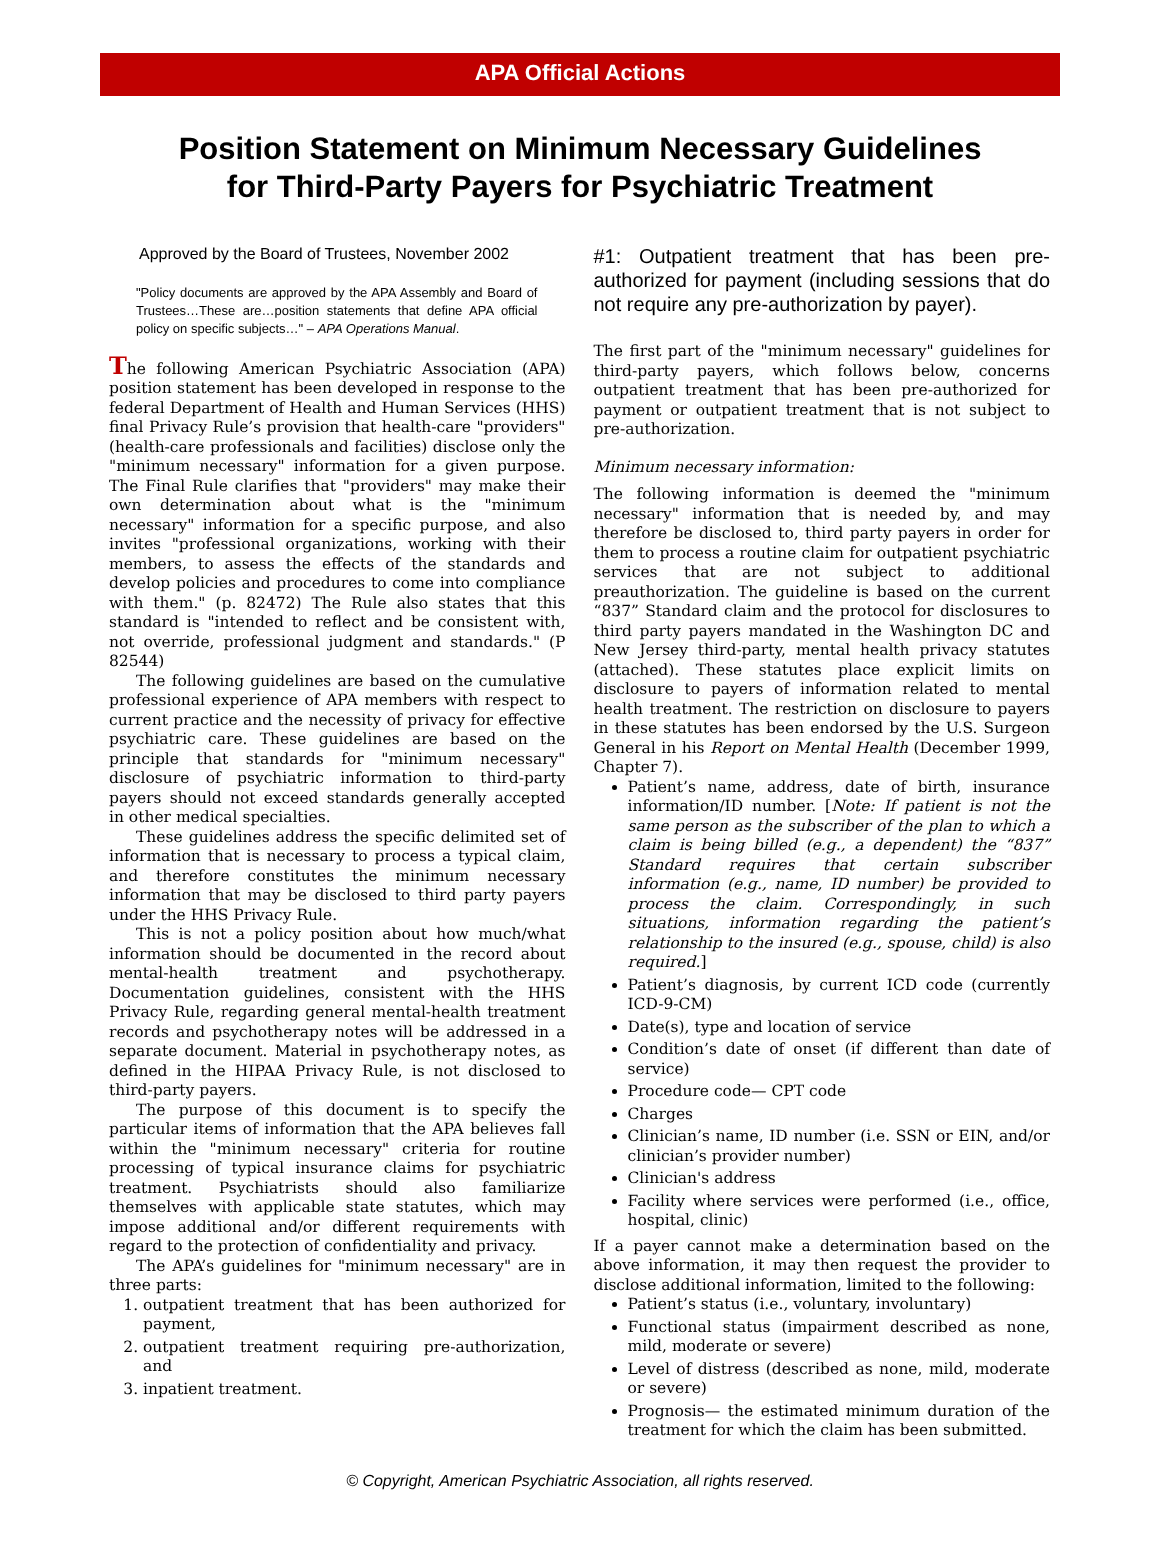APA Official Actions
Position Statement on Minimum Necessary Guidelines
for Third-Party Payers for Psychiatric Treatment
Approved by the Board of Trustees, November 2002
"Policy documents are approved by the APA Assembly and Board of Trustees…These are…position statements that define APA official policy on specific subjects…" – APA Operations Manual.
The following American Psychiatric Association (APA) position statement has been developed in response to the federal Department of Health and Human Services (HHS) final Privacy Rule’s provision that health-care "providers" (health-care professionals and facilities) disclose only the "minimum necessary" information for a given purpose. The Final Rule clarifies that "providers" may make their own determination about what is the "minimum necessary" information for a specific purpose, and also invites "professional organizations, working with their members, to assess the effects of the standards and develop policies and procedures to come into compliance with them." (p. 82472) The Rule also states that this standard is "intended to reflect and be consistent with, not override, professional judgment and standards." (P 82544)
The following guidelines are based on the cumulative professional experience of APA members with respect to current practice and the necessity of privacy for effective psychiatric care. These guidelines are based on the principle that standards for "minimum necessary" disclosure of psychiatric information to third-party payers should not exceed standards generally accepted in other medical specialties.
These guidelines address the specific delimited set of information that is necessary to process a typical claim, and therefore constitutes the minimum necessary information that may be disclosed to third party payers under the HHS Privacy Rule.
This is not a policy position about how much/what information should be documented in the record about mental-health treatment and psychotherapy. Documentation guidelines, consistent with the HHS Privacy Rule, regarding general mental-health treatment records and psychotherapy notes will be addressed in a separate document. Material in psychotherapy notes, as defined in the HIPAA Privacy Rule, is not disclosed to third-party payers.
The purpose of this document is to specify the particular items of information that the APA believes fall within the "minimum necessary" criteria for routine processing of typical insurance claims for psychiatric treatment. Psychiatrists should also familiarize themselves with applicable state statutes, which may impose additional and/or different requirements with regard to the protection of confidentiality and privacy.
The APA’s guidelines for "minimum necessary" are in three parts:
1. outpatient treatment that has been authorized for payment,
2. outpatient treatment requiring pre-authorization, and
3. inpatient treatment.
#1: Outpatient treatment that has been pre-authorized for payment (including sessions that do not require any pre-authorization by payer).
The first part of the "minimum necessary" guidelines for third-party payers, which follows below, concerns outpatient treatment that has been pre-authorized for payment or outpatient treatment that is not subject to pre-authorization.
Minimum necessary information:
The following information is deemed the "minimum necessary" information that is needed by, and may therefore be disclosed to, third party payers in order for them to process a routine claim for outpatient psychiatric services that are not subject to additional preauthorization. The guideline is based on the current “837” Standard claim and the protocol for disclosures to third party payers mandated in the Washington DC and New Jersey third-party, mental health privacy statutes (attached). These statutes place explicit limits on disclosure to payers of information related to mental health treatment. The restriction on disclosure to payers in these statutes has been endorsed by the U.S. Surgeon General in his Report on Mental Health (December 1999, Chapter 7).
Patient’s name, address, date of birth, insurance information/ID number. [Note: If patient is not the same person as the subscriber of the plan to which a claim is being billed (e.g., a dependent) the “837” Standard requires that certain subscriber information (e.g., name, ID number) be provided to process the claim. Correspondingly, in such situations, information regarding the patient’s relationship to the insured (e.g., spouse, child) is also required.]
Patient’s diagnosis, by current ICD code (currently ICD-9-CM)
Date(s), type and location of service
Condition’s date of onset (if different than date of service)
Procedure code— CPT code
Charges
Clinician’s name, ID number (i.e. SSN or EIN, and/or clinician’s provider number)
Clinician's address
Facility where services were performed (i.e., office, hospital, clinic)
If a payer cannot make a determination based on the above information, it may then request the provider to disclose additional information, limited to the following:
Patient’s status (i.e., voluntary, involuntary)
Functional status (impairment described as none, mild, moderate or severe)
Level of distress (described as none, mild, moderate or severe)
Prognosis— the estimated minimum duration of the treatment for which the claim has been submitted.
© Copyright, American Psychiatric Association, all rights reserved.